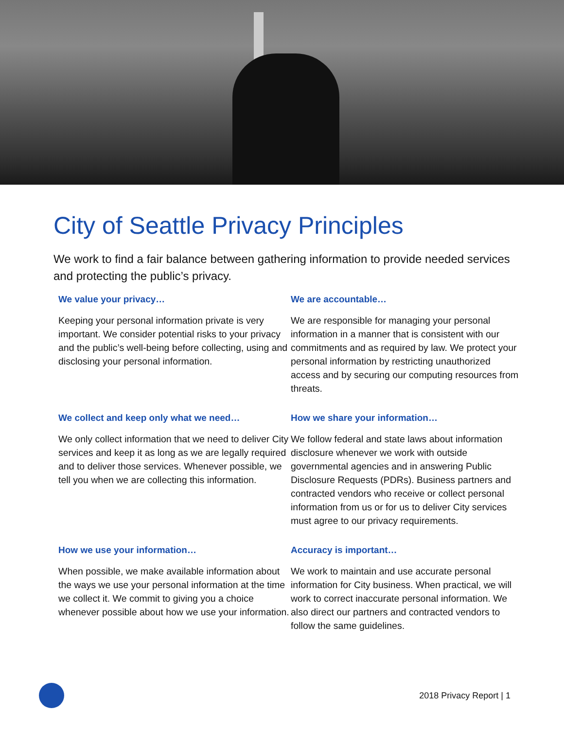City of Seattle Privacy Principles
We work to find a fair balance between gathering information to provide needed services and protecting the public’s privacy.
We value your privacy…
Keeping your personal information private is very important. We consider potential risks to your privacy and the public’s well-being before collecting, using and disclosing your personal information.
We are accountable…
We are responsible for managing your personal information in a manner that is consistent with our commitments and as required by law. We protect your personal information by restricting unauthorized access and by securing our computing resources from threats.
We collect and keep only what we need…
We only collect information that we need to deliver City services and keep it as long as we are legally required and to deliver those services. Whenever possible, we tell you when we are collecting this information.
How we share your information…
We follow federal and state laws about information disclosure whenever we work with outside governmental agencies and in answering Public Disclosure Requests (PDRs). Business partners and contracted vendors who receive or collect personal information from us or for us to deliver City services must agree to our privacy requirements.
How we use your information…
When possible, we make available information about the ways we use your personal information at the time we collect it. We commit to giving you a choice whenever possible about how we use your information.
Accuracy is important…
We work to maintain and use accurate personal information for City business. When practical, we will work to correct inaccurate personal information. We also direct our partners and contracted vendors to follow the same guidelines.
2018 Privacy Report | 1